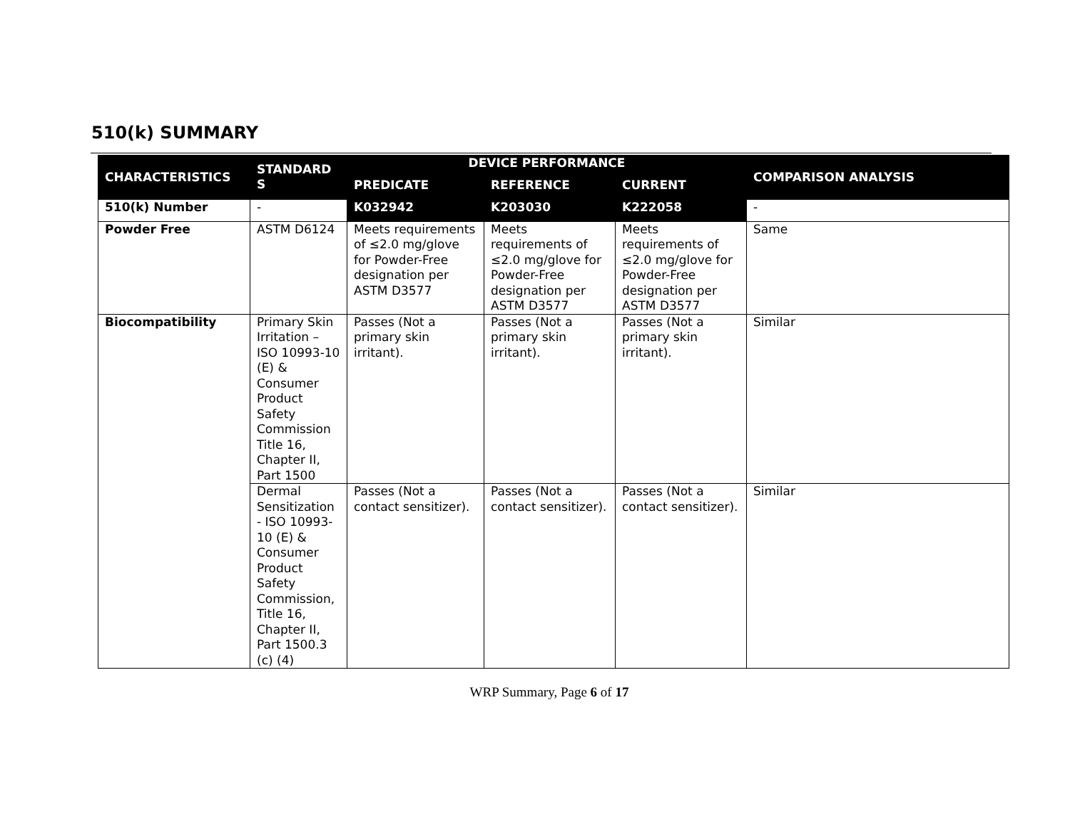510(k) SUMMARY
| CHARACTERISTICS | STANDARD S | DEVICE PERFORMANCE | | | COMPARISON ANALYSIS |
| --- | --- | --- | --- | --- | --- |
| | | PREDICATE | REFERENCE | CURRENT | |
| 510(k) Number | - | K032942 | K203030 | K222058 | - |
| Powder Free | ASTM D6124 | Meets requirements of ≤2.0 mg/glove for Powder-Free designation per ASTM D3577 | Meets requirements of ≤2.0 mg/glove for Powder-Free designation per ASTM D3577 | Meets requirements of ≤2.0 mg/glove for Powder-Free designation per ASTM D3577 | Same |
| Biocompatibility | Primary Skin Irritation – ISO 10993-10 (E) & Consumer Product Safety Commission Title 16, Chapter II, Part 1500 | Passes (Not a primary skin irritant). | Passes (Not a primary skin irritant). | Passes (Not a primary skin irritant). | Similar |
| | Dermal Sensitization - ISO 10993-10 (E) & Consumer Product Safety Commission, Title 16, Chapter II, Part 1500.3 (c) (4) | Passes (Not a contact sensitizer). | Passes (Not a contact sensitizer). | Passes (Not a contact sensitizer). | Similar |
WRP Summary, Page 6 of 17